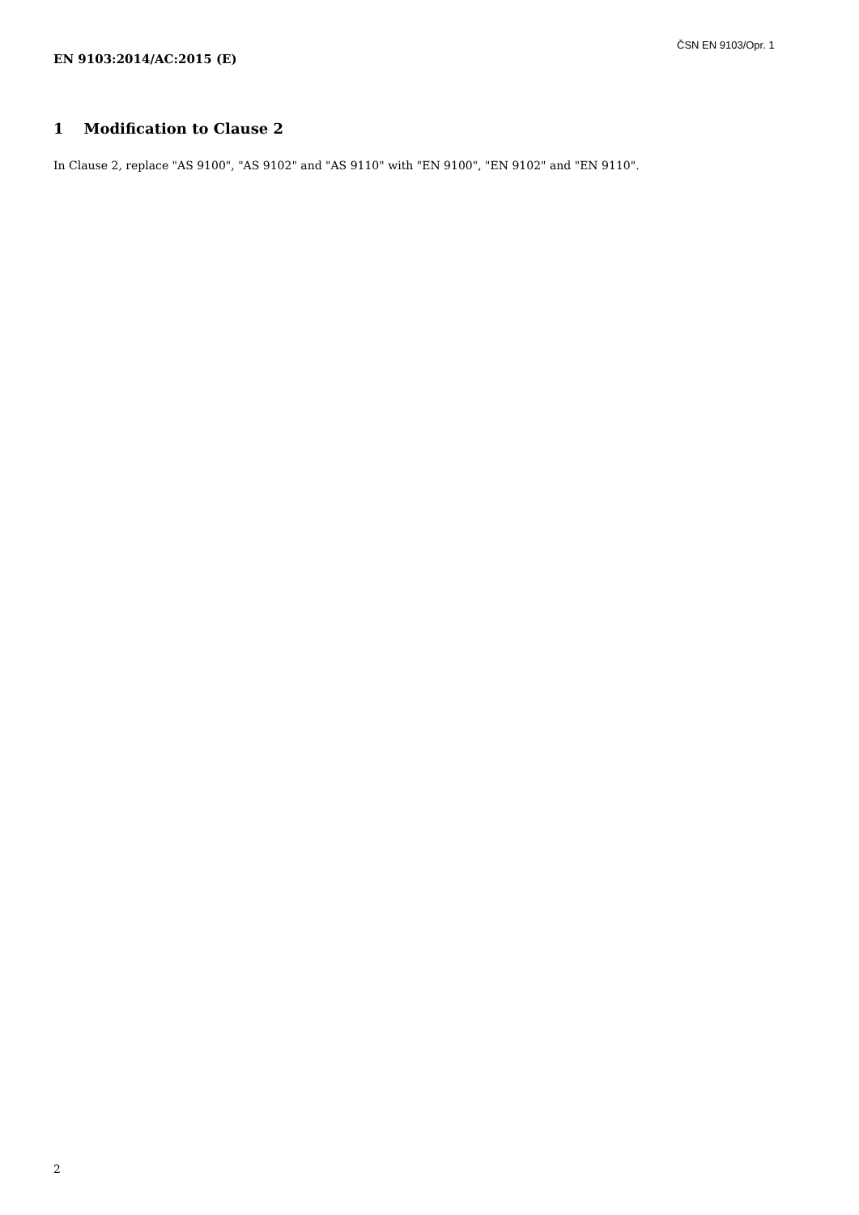ČSN EN 9103/Opr. 1
EN 9103:2014/AC:2015 (E)
1 Modification to Clause 2
In Clause 2, replace "AS 9100", "AS 9102" and "AS 9110" with "EN 9100", "EN 9102" and "EN 9110".
2